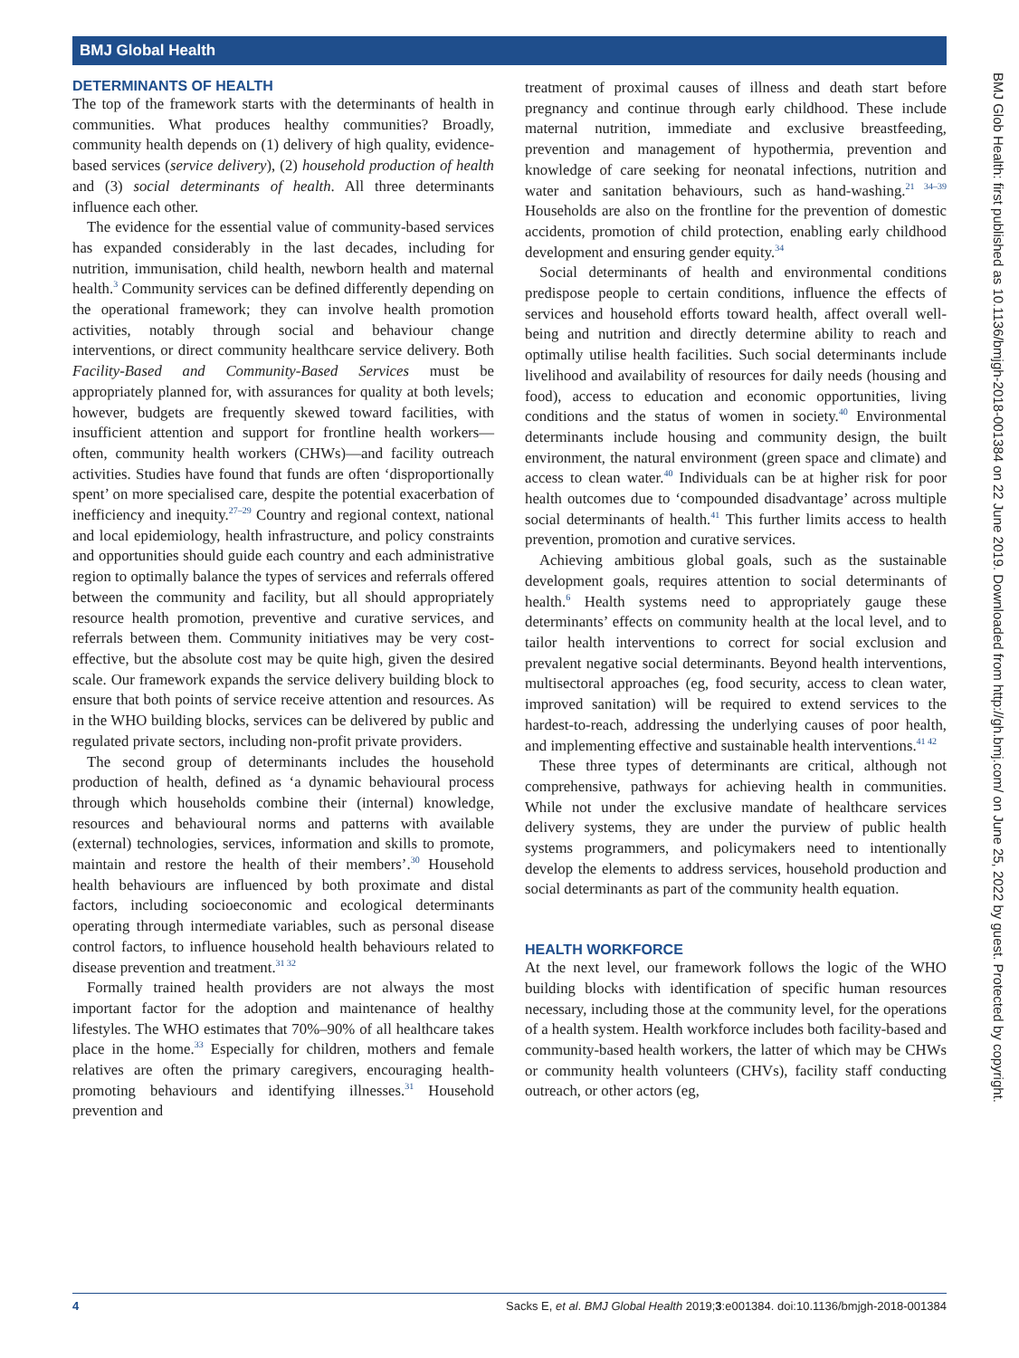BMJ Global Health
DETERMINANTS OF HEALTH
The top of the framework starts with the determinants of health in communities. What produces healthy communities? Broadly, community health depends on (1) delivery of high quality, evidence-based services (service delivery), (2) household production of health and (3) social determinants of health. All three determinants influence each other.
The evidence for the essential value of community-based services has expanded considerably in the last decades, including for nutrition, immunisation, child health, newborn health and maternal health.<sup>3</sup> Community services can be defined differently depending on the operational framework; they can involve health promotion activities, notably through social and behaviour change interventions, or direct community healthcare service delivery. Both Facility-Based and Community-Based Services must be appropriately planned for, with assurances for quality at both levels; however, budgets are frequently skewed toward facilities, with insufficient attention and support for frontline health workers—often, community health workers (CHWs)—and facility outreach activities. Studies have found that funds are often ‘disproportionally spent’ on more specialised care, despite the potential exacerbation of inefficiency and inequity.<sup>27–29</sup> Country and regional context, national and local epidemiology, health infrastructure, and policy constraints and opportunities should guide each country and each administrative region to optimally balance the types of services and referrals offered between the community and facility, but all should appropriately resource health promotion, preventive and curative services, and referrals between them. Community initiatives may be very cost-effective, but the absolute cost may be quite high, given the desired scale. Our framework expands the service delivery building block to ensure that both points of service receive attention and resources. As in the WHO building blocks, services can be delivered by public and regulated private sectors, including non-profit private providers.
The second group of determinants includes the household production of health, defined as ‘a dynamic behavioural process through which households combine their (internal) knowledge, resources and behavioural norms and patterns with available (external) technologies, services, information and skills to promote, maintain and restore the health of their members’.<sup>30</sup> Household health behaviours are influenced by both proximate and distal factors, including socioeconomic and ecological determinants operating through intermediate variables, such as personal disease control factors, to influence household health behaviours related to disease prevention and treatment.<sup>31 32</sup>
Formally trained health providers are not always the most important factor for the adoption and maintenance of healthy lifestyles. The WHO estimates that 70%–90% of all healthcare takes place in the home.<sup>33</sup> Especially for children, mothers and female relatives are often the primary caregivers, encouraging health-promoting behaviours and identifying illnesses.<sup>31</sup> Household prevention and
treatment of proximal causes of illness and death start before pregnancy and continue through early childhood. These include maternal nutrition, immediate and exclusive breastfeeding, prevention and management of hypothermia, prevention and knowledge of care seeking for neonatal infections, nutrition and water and sanitation behaviours, such as hand-washing.<sup>21 34–39</sup> Households are also on the frontline for the prevention of domestic accidents, promotion of child protection, enabling early childhood development and ensuring gender equity.<sup>34</sup>
Social determinants of health and environmental conditions predispose people to certain conditions, influence the effects of services and household efforts toward health, affect overall well-being and nutrition and directly determine ability to reach and optimally utilise health facilities. Such social determinants include livelihood and availability of resources for daily needs (housing and food), access to education and economic opportunities, living conditions and the status of women in society.<sup>40</sup> Environmental determinants include housing and community design, the built environment, the natural environment (green space and climate) and access to clean water.<sup>40</sup> Individuals can be at higher risk for poor health outcomes due to ‘compounded disadvantage’ across multiple social determinants of health.<sup>41</sup> This further limits access to health prevention, promotion and curative services.
Achieving ambitious global goals, such as the sustainable development goals, requires attention to social determinants of health.<sup>6</sup> Health systems need to appropriately gauge these determinants’ effects on community health at the local level, and to tailor health interventions to correct for social exclusion and prevalent negative social determinants. Beyond health interventions, multisectoral approaches (eg, food security, access to clean water, improved sanitation) will be required to extend services to the hardest-to-reach, addressing the underlying causes of poor health, and implementing effective and sustainable health interventions.<sup>41 42</sup>
These three types of determinants are critical, although not comprehensive, pathways for achieving health in communities. While not under the exclusive mandate of healthcare services delivery systems, they are under the purview of public health systems programmers, and policymakers need to intentionally develop the elements to address services, household production and social determinants as part of the community health equation.
HEALTH WORKFORCE
At the next level, our framework follows the logic of the WHO building blocks with identification of specific human resources necessary, including those at the community level, for the operations of a health system. Health workforce includes both facility-based and community-based health workers, the latter of which may be CHWs or community health volunteers (CHVs), facility staff conducting outreach, or other actors (eg,
BMJ Glob Health: first published as 10.1136/bmjgh-2018-001384 on 22 June 2019. Downloaded from http://gh.bmj.com/ on June 25, 2022 by guest. Protected by copyright.
4 Sacks E, et al. BMJ Global Health 2019;3:e001384. doi:10.1136/bmjgh-2018-001384